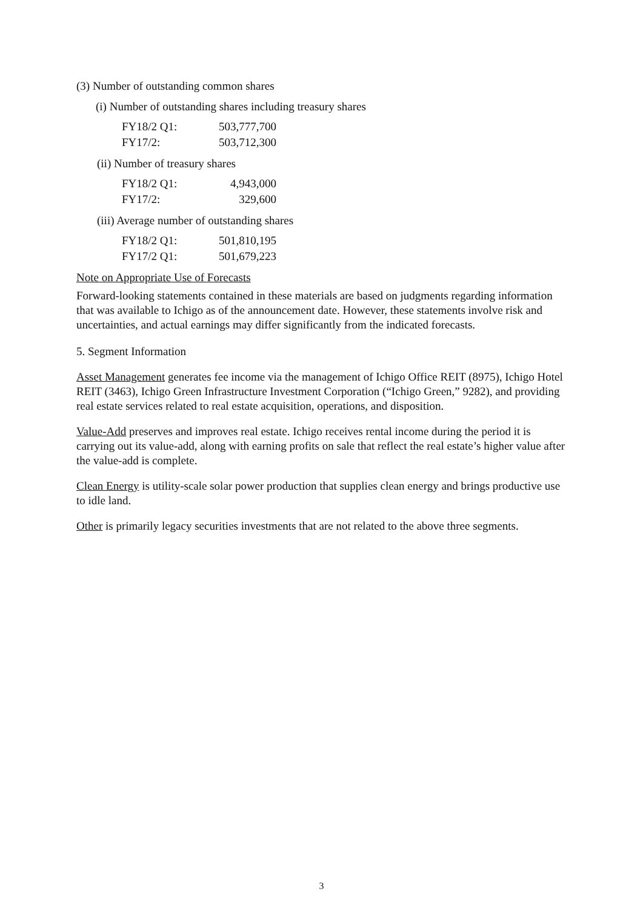(3) Number of outstanding common shares
(i) Number of outstanding shares including treasury shares
| FY18/2 Q1: | 503,777,700 |
| FY17/2: | 503,712,300 |
(ii) Number of treasury shares
| FY18/2 Q1: | 4,943,000 |
| FY17/2: | 329,600 |
(iii) Average number of outstanding shares
| FY18/2 Q1: | 501,810,195 |
| FY17/2 Q1: | 501,679,223 |
Note on Appropriate Use of Forecasts
Forward-looking statements contained in these materials are based on judgments regarding information that was available to Ichigo as of the announcement date. However, these statements involve risk and uncertainties, and actual earnings may differ significantly from the indicated forecasts.
5. Segment Information
Asset Management generates fee income via the management of Ichigo Office REIT (8975), Ichigo Hotel REIT (3463), Ichigo Green Infrastructure Investment Corporation (“Ichigo Green,” 9282), and providing real estate services related to real estate acquisition, operations, and disposition.
Value-Add preserves and improves real estate. Ichigo receives rental income during the period it is carrying out its value-add, along with earning profits on sale that reflect the real estate’s higher value after the value-add is complete.
Clean Energy is utility-scale solar power production that supplies clean energy and brings productive use to idle land.
Other is primarily legacy securities investments that are not related to the above three segments.
3